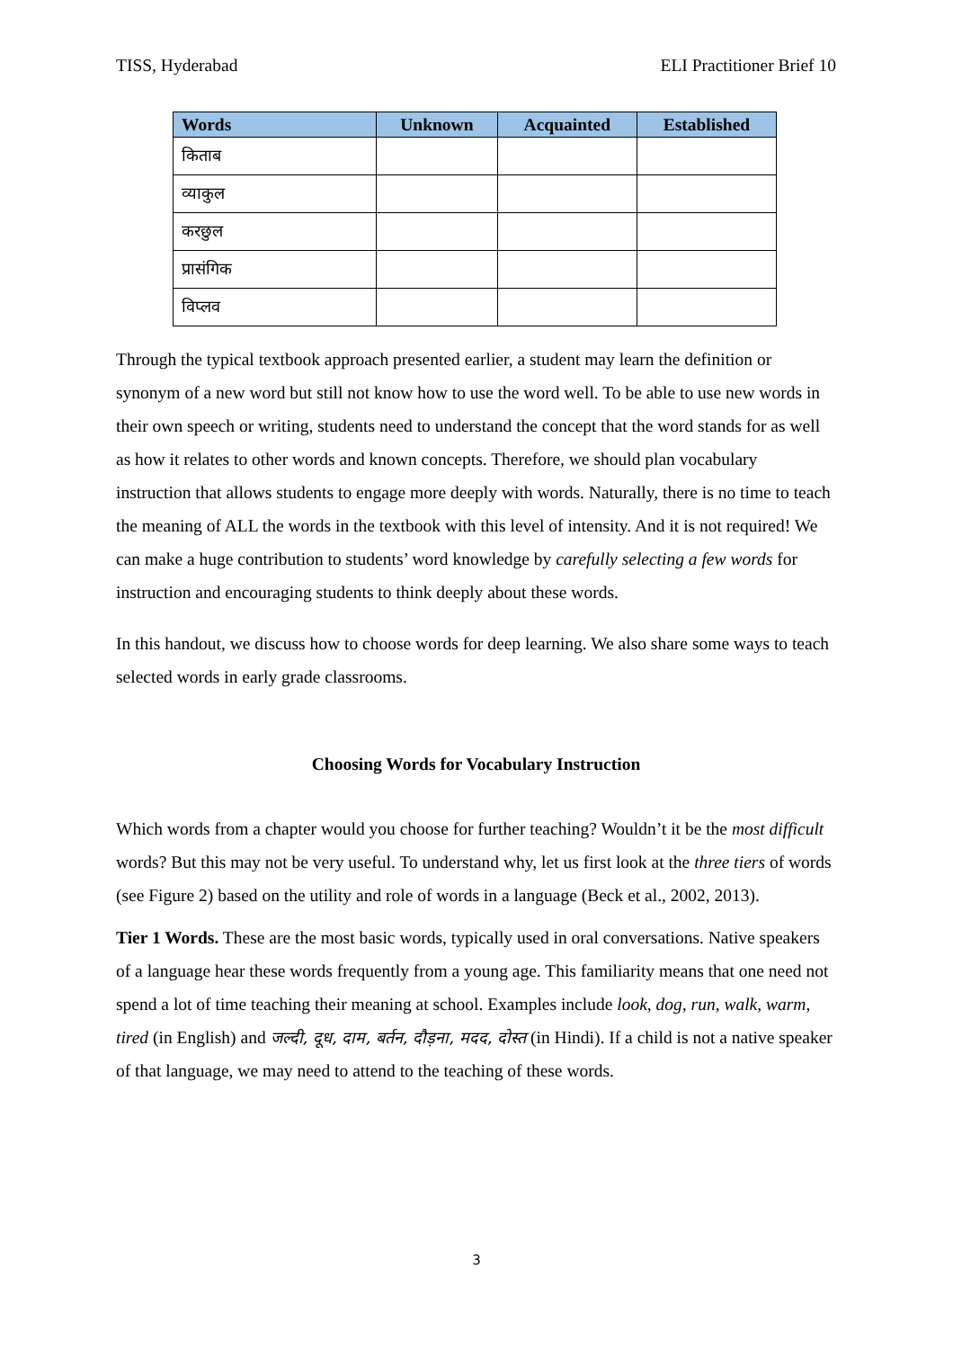TISS, Hyderabad ELI Practitioner Brief 10
| Words | Unknown | Acquainted | Established |
| --- | --- | --- | --- |
| किताब | | | |
| व्याकुल | | | |
| करछुल | | | |
| प्रासंगिक | | | |
| विप्लव | | | |
Through the typical textbook approach presented earlier, a student may learn the definition or synonym of a new word but still not know how to use the word well. To be able to use new words in their own speech or writing, students need to understand the concept that the word stands for as well as how it relates to other words and known concepts. Therefore, we should plan vocabulary instruction that allows students to engage more deeply with words. Naturally, there is no time to teach the meaning of ALL the words in the textbook with this level of intensity. And it is not required! We can make a huge contribution to students’ word knowledge by carefully selecting a few words for instruction and encouraging students to think deeply about these words.
In this handout, we discuss how to choose words for deep learning. We also share some ways to teach selected words in early grade classrooms.
Choosing Words for Vocabulary Instruction
Which words from a chapter would you choose for further teaching? Wouldn’t it be the most difficult words? But this may not be very useful. To understand why, let us first look at the three tiers of words (see Figure 2) based on the utility and role of words in a language (Beck et al., 2002, 2013).
Tier 1 Words. These are the most basic words, typically used in oral conversations. Native speakers of a language hear these words frequently from a young age. This familiarity means that one need not spend a lot of time teaching their meaning at school. Examples include look, dog, run, walk, warm, tired (in English) and जल्दी, दूध, दाम, बर्तन, दौड़ना, मदद, दोस्त (in Hindi). If a child is not a native speaker of that language, we may need to attend to the teaching of these words.
3